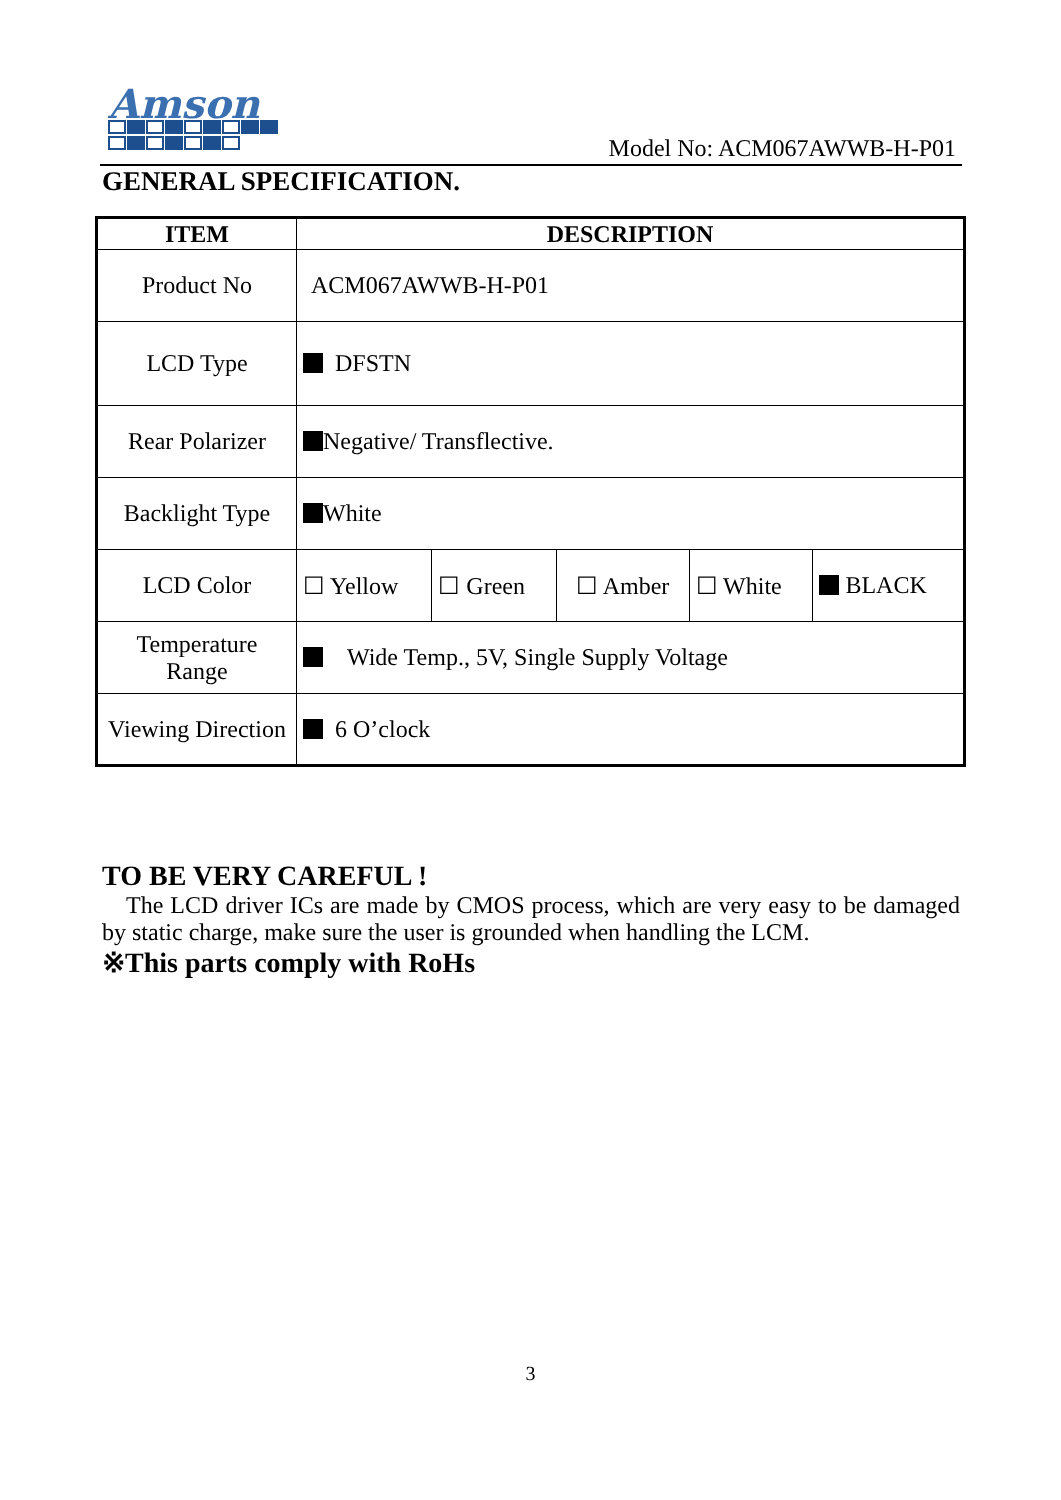Amson
Model No: ACM067AWWB-H-P01
GENERAL SPECIFICATION.
| ITEM | DESCRIPTION | | | | |
| --- | --- | --- | --- | --- | --- |
| Product No | ACM067AWWB-H-P01 | | | | |
| LCD Type | DFSTN | | | | |
| Rear Polarizer | Negative/ Transflective. | | | | |
| Backlight Type | White | | | | |
| LCD Color | ☐ Yellow | ☐ Green | ☐ Amber | ☐ White | BLACK |
| Temperature Range | Wide Temp., 5V, Single Supply Voltage | | | | |
| Viewing Direction | 6 O’clock | | | | |
TO BE VERY CAREFUL !
The LCD driver ICs are made by CMOS process, which are very easy to be damaged by static charge, make sure the user is grounded when handling the LCM.
※This parts comply with RoHs
3